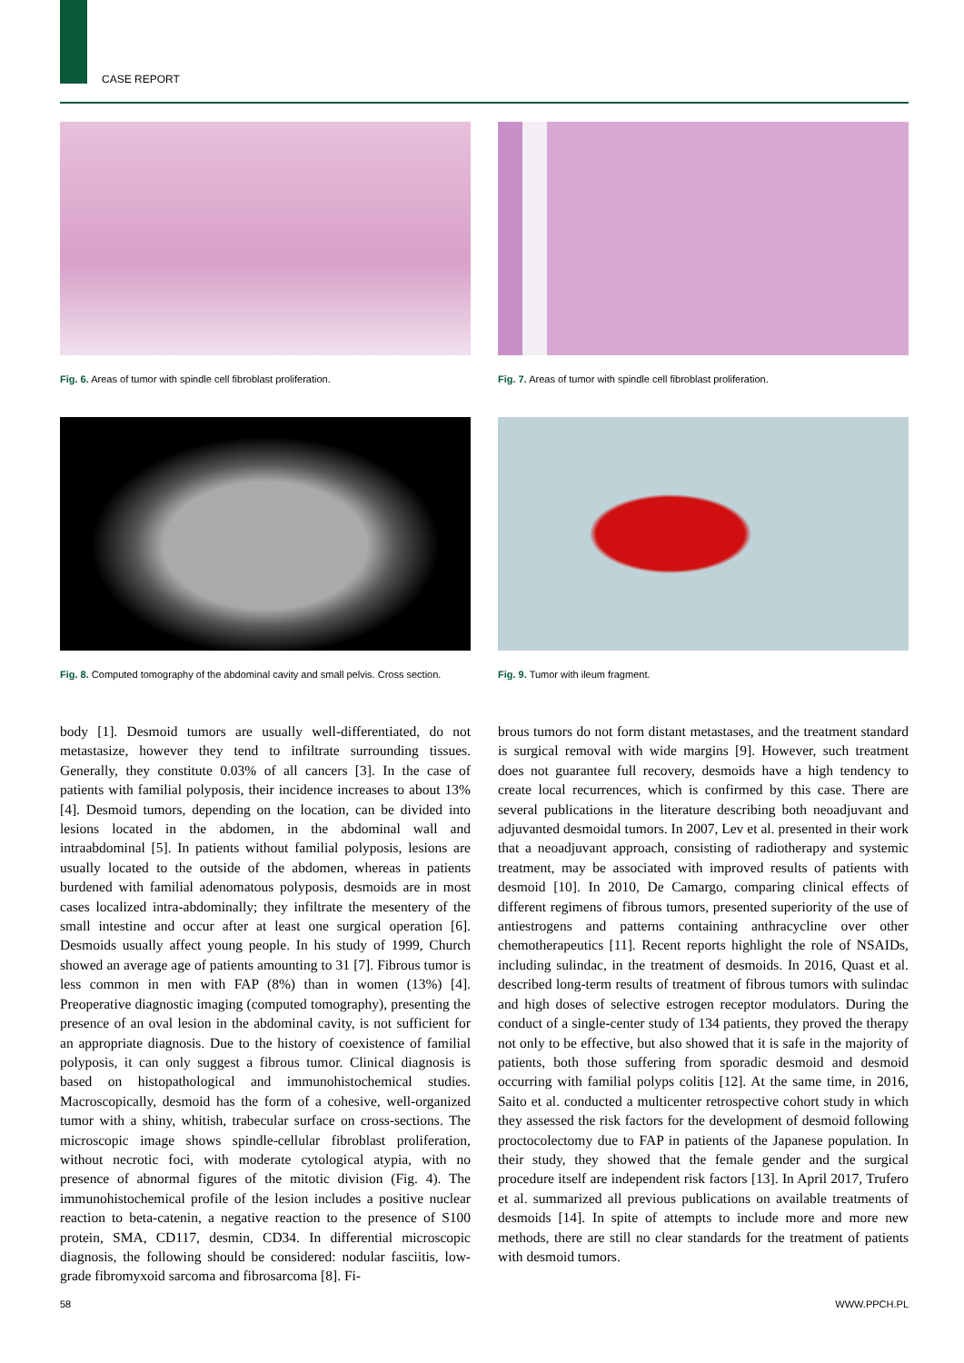CASE REPORT
Fig. 6. Areas of tumor with spindle cell fibroblast proliferation.
Fig. 7. Areas of tumor with spindle cell fibroblast proliferation.
Fig. 8. Computed tomography of the abdominal cavity and small pelvis. Cross section.
Fig. 9. Tumor with ileum fragment.
body [1]. Desmoid tumors are usually well-differentiated, do not metastasize, however they tend to infiltrate surrounding tissues. Generally, they constitute 0.03% of all cancers [3]. In the case of patients with familial polyposis, their incidence increases to about 13% [4]. Desmoid tumors, depending on the location, can be divided into lesions located in the abdomen, in the abdominal wall and intraabdominal [5]. In patients without familial polyposis, lesions are usually located to the outside of the abdomen, whereas in patients burdened with familial adenomatous polyposis, desmoids are in most cases localized intra-abdominally; they infiltrate the mesentery of the small intestine and occur after at least one surgical operation [6]. Desmoids usually affect young people. In his study of 1999, Church showed an average age of patients amounting to 31 [7]. Fibrous tumor is less common in men with FAP (8%) than in women (13%) [4]. Preoperative diagnostic imaging (computed tomography), presenting the presence of an oval lesion in the abdominal cavity, is not sufficient for an appropriate diagnosis. Due to the history of coexistence of familial polyposis, it can only suggest a fibrous tumor. Clinical diagnosis is based on histopathological and immunohistochemical studies. Macroscopically, desmoid has the form of a cohesive, well-organized tumor with a shiny, whitish, trabecular surface on cross-sections. The microscopic image shows spindle-cellular fibroblast proliferation, without necrotic foci, with moderate cytological atypia, with no presence of abnormal figures of the mitotic division (Fig. 4). The immunohistochemical profile of the lesion includes a positive nuclear reaction to beta-catenin, a negative reaction to the presence of S100 protein, SMA, CD117, desmin, CD34. In differential microscopic diagnosis, the following should be considered: nodular fasciitis, low-grade fibromyxoid sarcoma and fibrosarcoma [8]. Fi-
brous tumors do not form distant metastases, and the treatment standard is surgical removal with wide margins [9]. However, such treatment does not guarantee full recovery, desmoids have a high tendency to create local recurrences, which is confirmed by this case. There are several publications in the literature describing both neoadjuvant and adjuvanted desmoidal tumors. In 2007, Lev et al. presented in their work that a neoadjuvant approach, consisting of radiotherapy and systemic treatment, may be associated with improved results of patients with desmoid [10]. In 2010, De Camargo, comparing clinical effects of different regimens of fibrous tumors, presented superiority of the use of antiestrogens and patterns containing anthracycline over other chemotherapeutics [11]. Recent reports highlight the role of NSAIDs, including sulindac, in the treatment of desmoids. In 2016, Quast et al. described long-term results of treatment of fibrous tumors with sulindac and high doses of selective estrogen receptor modulators. During the conduct of a single-center study of 134 patients, they proved the therapy not only to be effective, but also showed that it is safe in the majority of patients, both those suffering from sporadic desmoid and desmoid occurring with familial polyps colitis [12]. At the same time, in 2016, Saito et al. conducted a multicenter retrospective cohort study in which they assessed the risk factors for the development of desmoid following proctocolectomy due to FAP in patients of the Japanese population. In their study, they showed that the female gender and the surgical procedure itself are independent risk factors [13]. In April 2017, Trufero et al. summarized all previous publications on available treatments of desmoids [14]. In spite of attempts to include more and more new methods, there are still no clear standards for the treatment of patients with desmoid tumors.
58 WWW.PPCH.PL